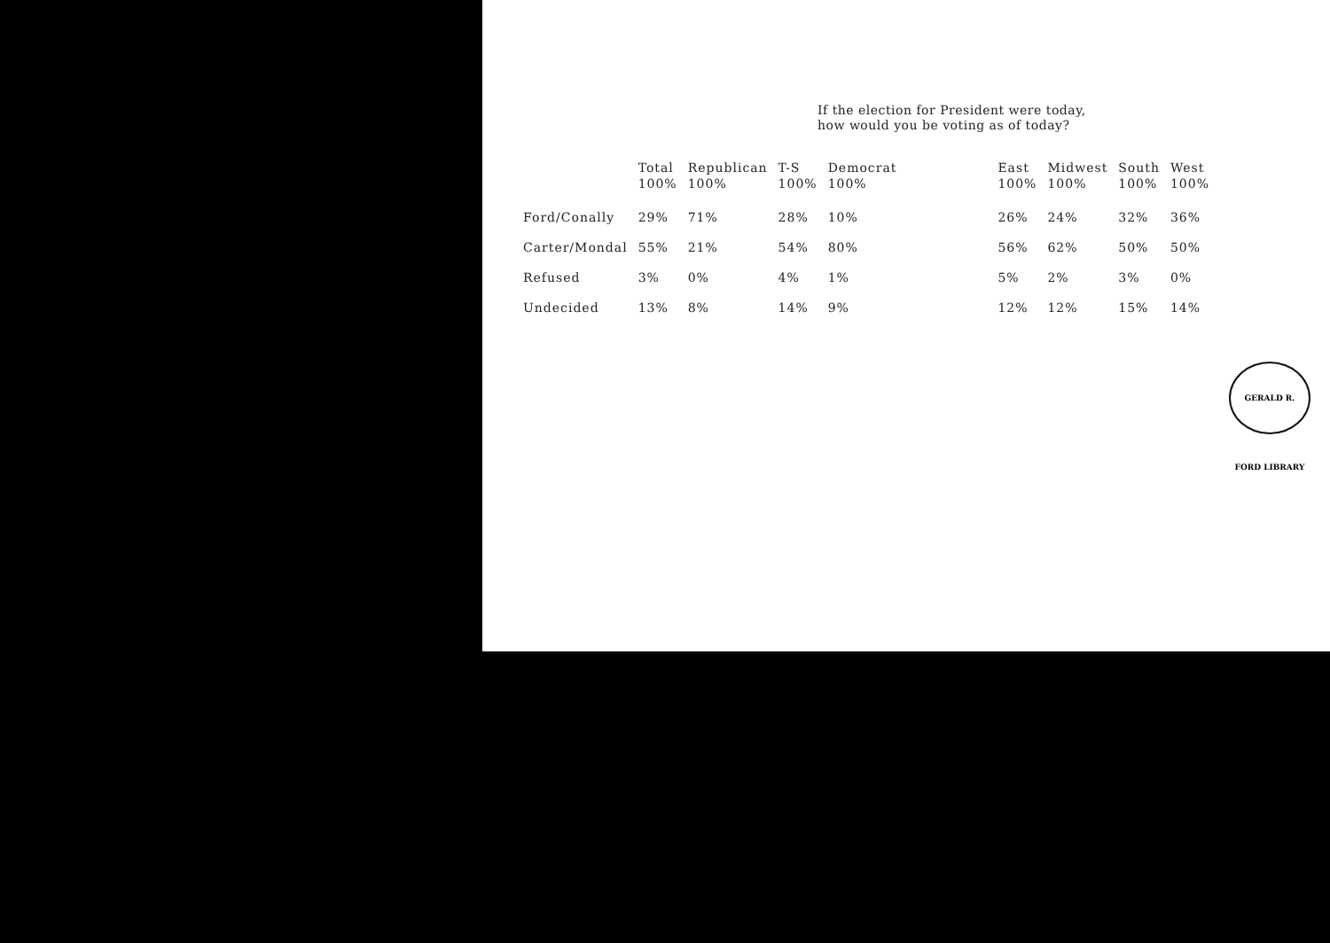If the election for President were today,
how would you be voting as of today?
| | Total 100% | Republican 100% | T-S 100% | Democrat 100% | | East 100% | Midwest 100% | South 100% | West 100% |
| --- | --- | --- | --- | --- | --- | --- | --- | --- | --- |
| Ford/Conally | 29% | 71% | 28% | 10% | | 26% | 24% | 32% | 36% |
| Carter/Mondal | 55% | 21% | 54% | 80% | | 56% | 62% | 50% | 50% |
| Refused | 3% | 0% | 4% | 1% | | 5% | 2% | 3% | 0% |
| Undecided | 13% | 8% | 14% | 9% | | 12% | 12% | 15% | 14% |
GERALD R. FORD LIBRARY